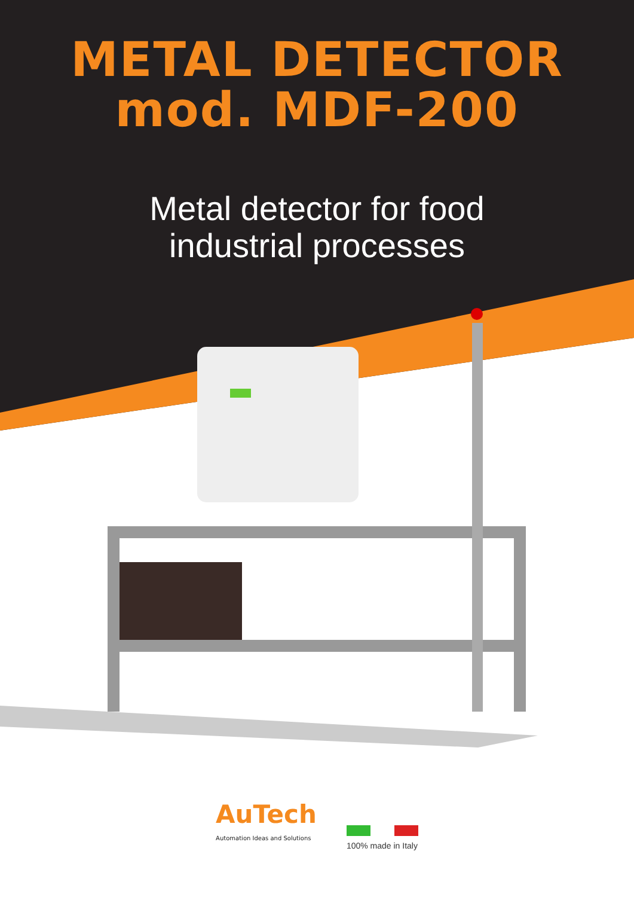METAL DETECTOR
mod. MDF-200
Metal detector for food
industrial processes
AuTech
Automation Ideas and Solutions
100% made in Italy